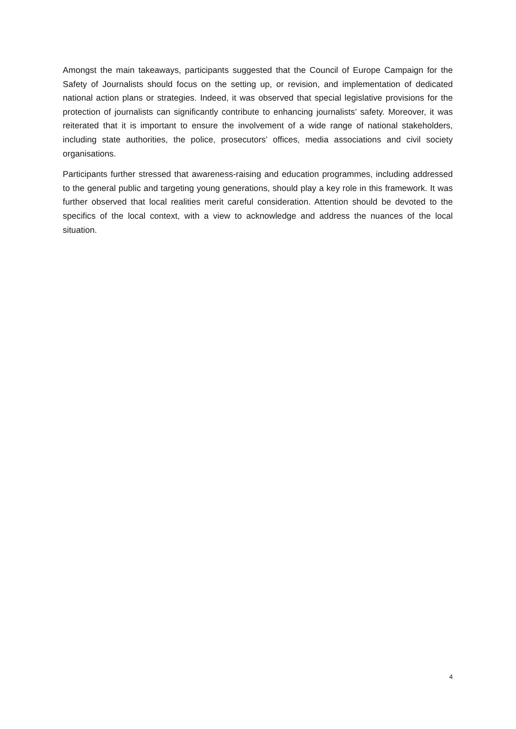Amongst the main takeaways, participants suggested that the Council of Europe Campaign for the Safety of Journalists should focus on the setting up, or revision, and implementation of dedicated national action plans or strategies. Indeed, it was observed that special legislative provisions for the protection of journalists can significantly contribute to enhancing journalists’ safety. Moreover, it was reiterated that it is important to ensure the involvement of a wide range of national stakeholders, including state authorities, the police, prosecutors’ offices, media associations and civil society organisations.
Participants further stressed that awareness-raising and education programmes, including addressed to the general public and targeting young generations, should play a key role in this framework. It was further observed that local realities merit careful consideration. Attention should be devoted to the specifics of the local context, with a view to acknowledge and address the nuances of the local situation.
4